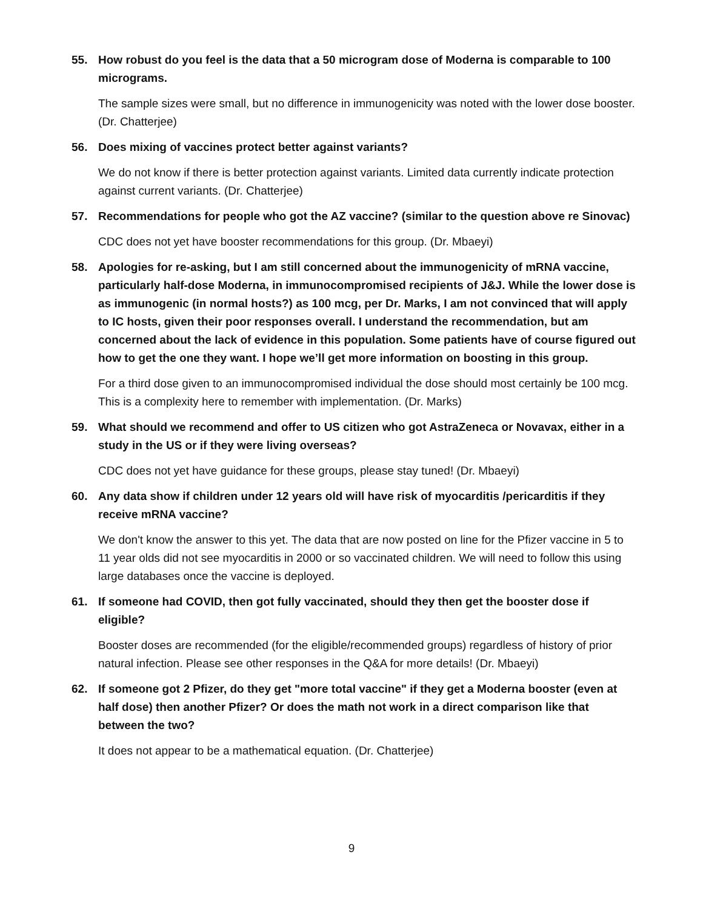55. How robust do you feel is the data that a 50 microgram dose of Moderna is comparable to 100 micrograms.
The sample sizes were small, but no difference in immunogenicity was noted with the lower dose booster. (Dr. Chatterjee)
56. Does mixing of vaccines protect better against variants?
We do not know if there is better protection against variants. Limited data currently indicate protection against current variants. (Dr. Chatterjee)
57. Recommendations for people who got the AZ vaccine? (similar to the question above re Sinovac)
CDC does not yet have booster recommendations for this group. (Dr. Mbaeyi)
58. Apologies for re-asking, but I am still concerned about the immunogenicity of mRNA vaccine, particularly half-dose Moderna, in immunocompromised recipients of J&J. While the lower dose is as immunogenic (in normal hosts?) as 100 mcg, per Dr. Marks, I am not convinced that will apply to IC hosts, given their poor responses overall. I understand the recommendation, but am concerned about the lack of evidence in this population. Some patients have of course figured out how to get the one they want. I hope we’ll get more information on boosting in this group.
For a third dose given to an immunocompromised individual the dose should most certainly be 100 mcg. This is a complexity here to remember with implementation. (Dr. Marks)
59. What should we recommend and offer to US citizen who got AstraZeneca or Novavax, either in a study in the US or if they were living overseas?
CDC does not yet have guidance for these groups, please stay tuned! (Dr. Mbaeyi)
60. Any data show if children under 12 years old will have risk of myocarditis /pericarditis if they receive mRNA vaccine?
We don't know the answer to this yet. The data that are now posted on line for the Pfizer vaccine in 5 to 11 year olds did not see myocarditis in 2000 or so vaccinated children. We will need to follow this using large databases once the vaccine is deployed.
61. If someone had COVID, then got fully vaccinated, should they then get the booster dose if eligible?
Booster doses are recommended (for the eligible/recommended groups) regardless of history of prior natural infection. Please see other responses in the Q&A for more details! (Dr. Mbaeyi)
62. If someone got 2 Pfizer, do they get "more total vaccine" if they get a Moderna booster (even at half dose) then another Pfizer? Or does the math not work in a direct comparison like that between the two?
It does not appear to be a mathematical equation. (Dr. Chatterjee)
9